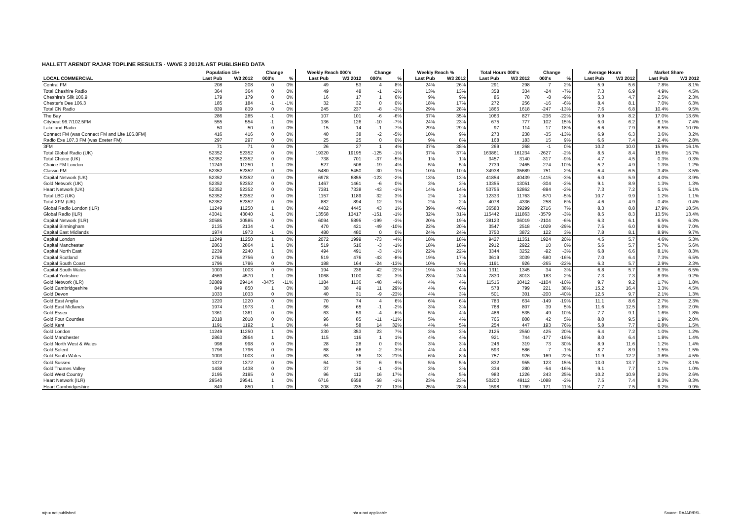HALLETT ARENDT RAJAR TOPLINE RESULTS - WAVE 3 2012/LAST PUBLISHED DATA
| | Population 15+ | | Change | | Weekly Reach 000's | | Change | | Weekly Reach % | | Total Hours 000's | | Change | | Average Hours | | Market Share | |
| --- | --- | --- | --- | --- | --- | --- | --- | --- | --- | --- | --- | --- | --- | --- | --- | --- | --- | --- |
| LOCAL COMMERCIAL | Last Pub | W3 2012 | 000's | % | Last Pub | W3 2012 | 000's | % | Last Pub | W3 2012 | Last Pub | W3 2012 | 000's | % | Last Pub | W3 2012 | Last Pub | W3 2012 |
| Central FM | 208 | 208 | 0 | 0% | 49 | 53 | 4 | 8% | 24% | 26% | 291 | 298 | 7 | 2% | 5.9 | 5.6 | 7.8% | 8.1% |
| Total Cheshire Radio | 364 | 364 | 0 | 0% | 49 | 48 | -1 | -2% | 13% | 13% | 358 | 334 | -24 | -7% | 7.3 | 6.9 | 4.9% | 4.5% |
| Cheshire's Silk 106.9 | 179 | 179 | 0 | 0% | 16 | 17 | 1 | 6% | 9% | 9% | 86 | 78 | -8 | -9% | 5.3 | 4.7 | 2.5% | 2.3% |
| Chester's Dee 106.3 | 185 | 184 | -1 | -1% | 32 | 32 | 0 | 0% | 18% | 17% | 272 | 256 | -16 | -6% | 8.4 | 8.1 | 7.0% | 6.3% |
| Total CN Radio | 839 | 839 | 0 | 0% | 245 | 237 | -8 | -3% | 29% | 28% | 1865 | 1618 | -247 | -13% | 7.6 | 6.8 | 10.4% | 9.5% |
| The Bay | 286 | 285 | -1 | 0% | 107 | 101 | -6 | -6% | 37% | 35% | 1063 | 827 | -236 | -22% | 9.9 | 8.2 | 17.0% | 13.6% |
| Citybeat 96.7/102.5FM | 555 | 554 | -1 | 0% | 136 | 126 | -10 | -7% | 24% | 23% | 675 | 777 | 102 | 15% | 5.0 | 6.2 | 6.1% | 7.4% |
| Lakeland Radio | 50 | 50 | 0 | 0% | 15 | 14 | -1 | -7% | 29% | 29% | 97 | 114 | 17 | 18% | 6.6 | 7.9 | 8.5% | 10.0% |
| Connect FM (was Connect FM and Lite 106.8FM) | 416 | 416 | 0 | 0% | 40 | 38 | -2 | -5% | 10% | 9% | 273 | 238 | -35 | -13% | 6.9 | 6.3 | 3.6% | 3.2% |
| Radio Exe 107.3 FM (was Exeter FM) | 297 | 297 | 0 | 0% | 25 | 25 | 0 | 0% | 9% | 8% | 168 | 183 | 15 | 9% | 6.6 | 7.4 | 2.4% | 2.8% |
| 3FM | 71 | 71 | 0 | 0% | 26 | 27 | 1 | 4% | 37% | 38% | 269 | 268 | -1 | 0% | 10.2 | 10.0 | 15.9% | 16.1% |
| Total Global Radio (UK) | 52352 | 52352 | 0 | 0% | 19320 | 19195 | -125 | -1% | 37% | 37% | 163861 | 161234 | -2627 | -2% | 8.5 | 8.4 | 15.6% | 15.7% |
| Total Choice (UK) | 52352 | 52352 | 0 | 0% | 738 | 701 | -37 | -5% | 1% | 1% | 3457 | 3140 | -317 | -9% | 4.7 | 4.5 | 0.3% | 0.3% |
| Choice FM London | 11249 | 11250 | 1 | 0% | 527 | 508 | -19 | -4% | 5% | 5% | 2739 | 2465 | -274 | -10% | 5.2 | 4.9 | 1.3% | 1.2% |
| Classic FM | 52352 | 52352 | 0 | 0% | 5480 | 5450 | -30 | -1% | 10% | 10% | 34938 | 35689 | 751 | 2% | 6.4 | 6.5 | 3.4% | 3.5% |
| Capital Network (UK) | 52352 | 52352 | 0 | 0% | 6978 | 6855 | -123 | -2% | 13% | 13% | 41854 | 40439 | -1415 | -3% | 6.0 | 5.9 | 4.0% | 3.9% |
| Gold Network (UK) | 52352 | 52352 | 0 | 0% | 1467 | 1461 | -6 | 0% | 3% | 3% | 13355 | 13051 | -304 | -2% | 9.1 | 8.9 | 1.3% | 1.3% |
| Heart Network (UK) | 52352 | 52352 | 0 | 0% | 7381 | 7338 | -43 | -1% | 14% | 14% | 53756 | 52862 | -894 | -2% | 7.3 | 7.2 | 5.1% | 5.1% |
| Total LBC (UK) | 52352 | 52352 | 0 | 0% | 1157 | 1189 | 32 | 3% | 2% | 2% | 12333 | 11763 | -570 | -5% | 10.7 | 9.9 | 1.2% | 1.1% |
| Total XFM (UK) | 52352 | 52352 | 0 | 0% | 882 | 894 | 12 | 1% | 2% | 2% | 4078 | 4336 | 258 | 6% | 4.6 | 4.9 | 0.4% | 0.4% |
| Global Radio London (ILR) | 11249 | 11250 | 1 | 0% | 4402 | 4445 | 43 | 1% | 39% | 40% | 36583 | 39299 | 2716 | 7% | 8.3 | 8.8 | 17.9% | 18.5% |
| Global Radio (ILR) | 43041 | 43040 | -1 | 0% | 13568 | 13417 | -151 | -1% | 32% | 31% | 115442 | 111863 | -3579 | -3% | 8.5 | 8.3 | 13.5% | 13.4% |
| Capital Network (ILR) | 30585 | 30585 | 0 | 0% | 6094 | 5895 | -199 | -3% | 20% | 19% | 38123 | 36019 | -2104 | -6% | 6.3 | 6.1 | 6.5% | 6.3% |
| Capital Birmingham | 2135 | 2134 | -1 | 0% | 470 | 421 | -49 | -10% | 22% | 20% | 3547 | 2518 | -1029 | -29% | 7.5 | 6.0 | 9.0% | 7.0% |
| Capital East Midlands | 1974 | 1973 | -1 | 0% | 480 | 480 | 0 | 0% | 24% | 24% | 3750 | 3872 | 122 | 3% | 7.8 | 8.1 | 8.9% | 9.7% |
| Capital London | 11249 | 11250 | 1 | 0% | 2072 | 1999 | -73 | -4% | 18% | 18% | 9427 | 11351 | 1924 | 20% | 4.5 | 5.7 | 4.6% | 5.3% |
| Capital Manchester | 2863 | 2864 | 1 | 0% | 519 | 516 | -3 | -1% | 18% | 18% | 2912 | 2922 | 10 | 0% | 5.6 | 5.7 | 5.7% | 5.6% |
| Capital North East | 2239 | 2240 | 1 | 0% | 494 | 491 | -3 | -1% | 22% | 22% | 3344 | 3252 | -92 | -3% | 6.8 | 6.6 | 8.1% | 8.3% |
| Capital Scotland | 2756 | 2756 | 0 | 0% | 519 | 476 | -43 | -8% | 19% | 17% | 3619 | 3039 | -580 | -16% | 7.0 | 6.4 | 7.3% | 6.5% |
| Capital South Coast | 1796 | 1796 | 0 | 0% | 188 | 164 | -24 | -13% | 10% | 9% | 1191 | 926 | -265 | -22% | 6.3 | 5.7 | 2.9% | 2.3% |
| Capital South Wales | 1003 | 1003 | 0 | 0% | 194 | 236 | 42 | 22% | 19% | 24% | 1311 | 1345 | 34 | 3% | 6.8 | 5.7 | 6.3% | 6.5% |
| Capital Yorkshire | 4569 | 4570 | 1 | 0% | 1068 | 1100 | 32 | 3% | 23% | 24% | 7830 | 8013 | 183 | 2% | 7.3 | 7.3 | 8.9% | 9.2% |
| Gold Network (ILR) | 32889 | 29414 | -3475 | -11% | 1184 | 1136 | -48 | -4% | 4% | 4% | 11516 | 10412 | -1104 | -10% | 9.7 | 9.2 | 1.7% | 1.8% |
| Gold Cambridgeshire | 849 | 850 | 1 | 0% | 38 | 49 | 11 | 29% | 4% | 6% | 578 | 799 | 221 | 38% | 15.2 | 16.4 | 3.3% | 4.5% |
| Gold Devon | 1033 | 1033 | 0 | 0% | 40 | 31 | -9 | -23% | 4% | 3% | 501 | 301 | -200 | -40% | 12.5 | 9.7 | 2.1% | 1.3% |
| Gold East Anglia | 1220 | 1220 | 0 | 0% | 70 | 74 | 4 | 6% | 6% | 6% | 783 | 634 | -149 | -19% | 11.1 | 8.6 | 2.7% | 2.3% |
| Gold East Midlands | 1974 | 1973 | -1 | 0% | 66 | 65 | -1 | -2% | 3% | 3% | 768 | 807 | 39 | 5% | 11.6 | 12.5 | 1.8% | 2.0% |
| Gold Essex | 1361 | 1361 | 0 | 0% | 63 | 59 | -4 | -6% | 5% | 4% | 486 | 535 | 49 | 10% | 7.7 | 9.1 | 1.6% | 1.8% |
| Gold Four Counties | 2018 | 2018 | 0 | 0% | 96 | 85 | -11 | -11% | 5% | 4% | 766 | 808 | 42 | 5% | 8.0 | 9.5 | 1.9% | 2.0% |
| Gold Kent | 1191 | 1192 | 1 | 0% | 44 | 58 | 14 | 32% | 4% | 5% | 254 | 447 | 193 | 76% | 5.8 | 7.7 | 0.8% | 1.5% |
| Gold London | 11249 | 11250 | 1 | 0% | 330 | 353 | 23 | 7% | 3% | 3% | 2125 | 2550 | 425 | 20% | 6.4 | 7.2 | 1.0% | 1.2% |
| Gold Manchester | 2863 | 2864 | 1 | 0% | 115 | 116 | 1 | 1% | 4% | 4% | 921 | 744 | -177 | -19% | 8.0 | 6.4 | 1.8% | 1.4% |
| Gold North West & Wales | 998 | 998 | 0 | 0% | 28 | 28 | 0 | 0% | 3% | 3% | 246 | 319 | 73 | 30% | 8.9 | 11.6 | 1.2% | 1.4% |
| Gold Solent | 1796 | 1796 | 0 | 0% | 68 | 66 | -2 | -3% | 4% | 4% | 593 | 586 | -7 | -1% | 8.7 | 8.9 | 1.5% | 1.5% |
| Gold South Wales | 1003 | 1003 | 0 | 0% | 63 | 76 | 13 | 21% | 6% | 8% | 757 | 926 | 169 | 22% | 11.9 | 12.2 | 3.6% | 4.5% |
| Gold Sussex | 1372 | 1372 | 0 | 0% | 64 | 70 | 6 | 9% | 5% | 5% | 832 | 955 | 123 | 15% | 13.0 | 13.7 | 2.7% | 3.1% |
| Gold Thames Valley | 1438 | 1438 | 0 | 0% | 37 | 36 | -1 | -3% | 3% | 3% | 334 | 280 | -54 | -16% | 9.1 | 7.7 | 1.1% | 1.0% |
| Gold West Country | 2195 | 2195 | 0 | 0% | 96 | 112 | 16 | 17% | 4% | 5% | 983 | 1226 | 243 | 25% | 10.2 | 10.9 | 2.0% | 2.6% |
| Heart Network (ILR) | 29540 | 29541 | 1 | 0% | 6716 | 6658 | -58 | -1% | 23% | 23% | 50200 | 49112 | -1088 | -2% | 7.5 | 7.4 | 8.3% | 8.3% |
| Heart Cambridgeshire | 849 | 850 | 1 | 0% | 208 | 235 | 27 | 13% | 25% | 28% | 1598 | 1769 | 171 | 11% | 7.7 | 7.5 | 9.2% | 9.9% |
n/p = not published n/a = not applicable Source: RAJAR/RSL